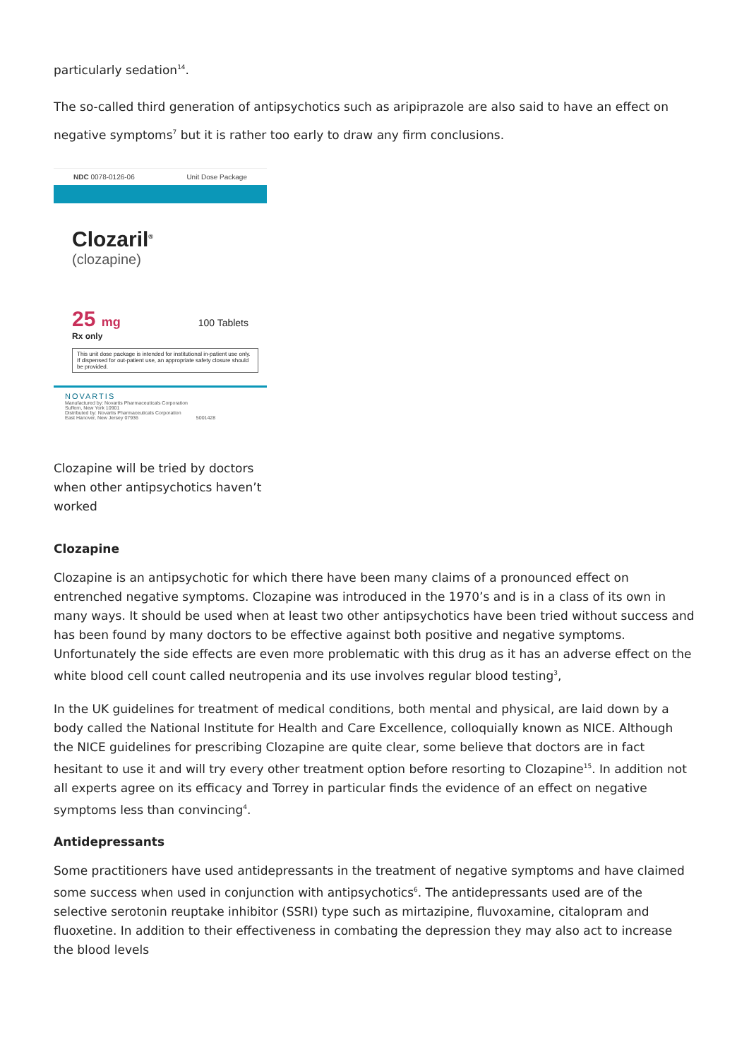particularly sedation<sup>14</sup>.
The so-called third generation of antipsychotics such as aripiprazole are also said to have an effect on negative symptoms<sup>7</sup> but it is rather too early to draw any firm conclusions.
NDC 0078-0126-06 Unit Dose Package
Clozaril<sup>®</sup>
(clozapine)
25 mg 100 Tablets
Rx only
This unit dose package is intended for institutional in-patient use only. If dispensed for out-patient use, an appropriate safety closure should be provided.
NOVARTIS
Manufactured by: Novartis Pharmaceuticals Corporation
Suffern, New York 10901
Distributed by: Novartis Pharmaceuticals Corporation
East Hanover, New Jersey 07936 5001428
Clozapine will be tried by doctors when other antipsychotics haven’t worked
Clozapine
Clozapine is an antipsychotic for which there have been many claims of a pronounced effect on entrenched negative symptoms. Clozapine was introduced in the 1970’s and is in a class of its own in many ways. It should be used when at least two other antipsychotics have been tried without success and has been found by many doctors to be effective against both positive and negative symptoms. Unfortunately the side effects are even more problematic with this drug as it has an adverse effect on the white blood cell count called neutropenia and its use involves regular blood testing<sup>3</sup>,
In the UK guidelines for treatment of medical conditions, both mental and physical, are laid down by a body called the National Institute for Health and Care Excellence, colloquially known as NICE. Although the NICE guidelines for prescribing Clozapine are quite clear, some believe that doctors are in fact hesitant to use it and will try every other treatment option before resorting to Clozapine<sup>15</sup>. In addition not all experts agree on its efficacy and Torrey in particular finds the evidence of an effect on negative symptoms less than convincing<sup>4</sup>.
Antidepressants
Some practitioners have used antidepressants in the treatment of negative symptoms and have claimed some success when used in conjunction with antipsychotics<sup>6</sup>. The antidepressants used are of the selective serotonin reuptake inhibitor (SSRI) type such as mirtazipine, fluvoxamine, citalopram and fluoxetine. In addition to their effectiveness in combating the depression they may also act to increase the blood levels